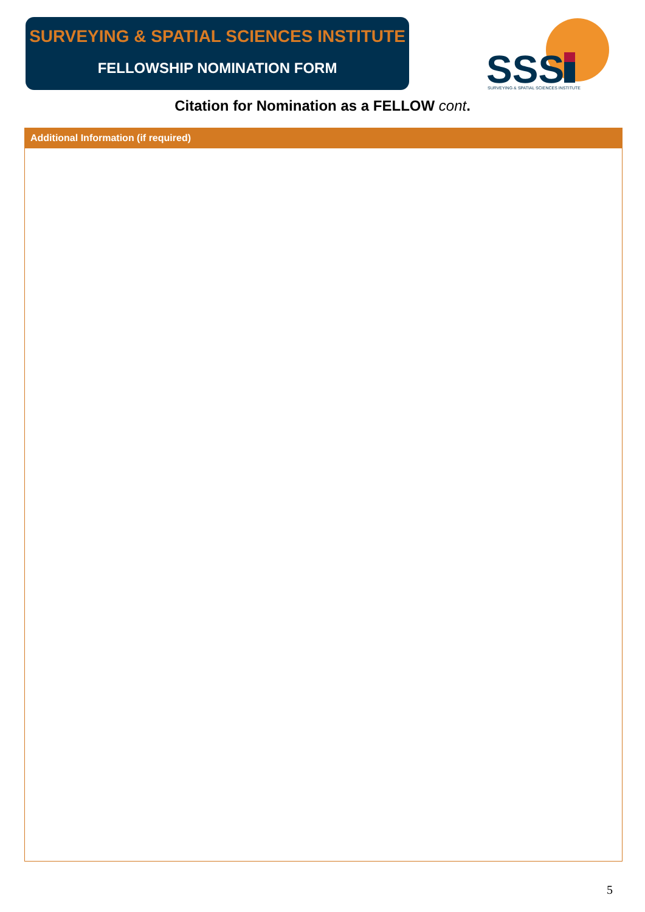SURVEYING & SPATIAL SCIENCES INSTITUTE
FELLOWSHIP NOMINATION FORM
SSS
SURVEYING & SPATIAL SCIENCES INSTITUTE
Citation for Nomination as a FELLOW cont.
Additional Information (if required)
5